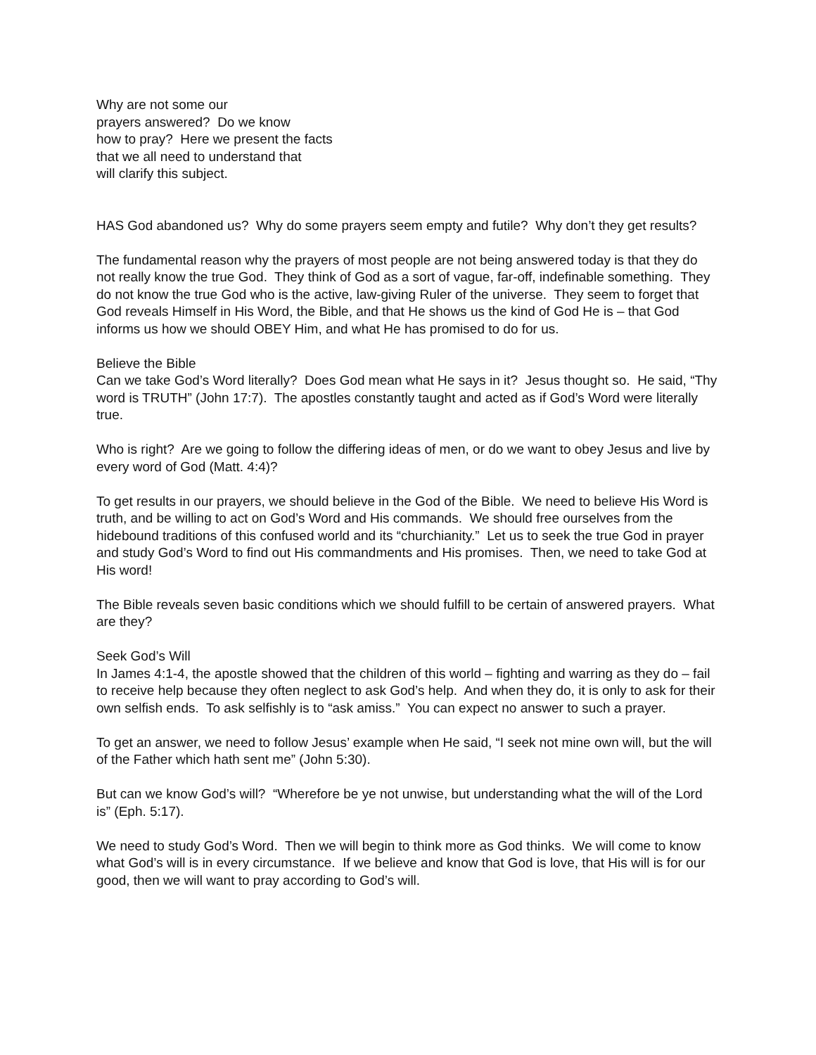Why are not some our
prayers answered? Do we know
how to pray? Here we present the facts
that we all need to understand that
will clarify this subject.
HAS God abandoned us? Why do some prayers seem empty and futile? Why don’t they get results?
The fundamental reason why the prayers of most people are not being answered today is that they do not really know the true God. They think of God as a sort of vague, far-off, indefinable something. They do not know the true God who is the active, law-giving Ruler of the universe. They seem to forget that God reveals Himself in His Word, the Bible, and that He shows us the kind of God He is – that God informs us how we should OBEY Him, and what He has promised to do for us.
Believe the Bible
Can we take God’s Word literally? Does God mean what He says in it? Jesus thought so. He said, “Thy word is TRUTH” (John 17:7). The apostles constantly taught and acted as if God’s Word were literally true.
Who is right? Are we going to follow the differing ideas of men, or do we want to obey Jesus and live by every word of God (Matt. 4:4)?
To get results in our prayers, we should believe in the God of the Bible. We need to believe His Word is truth, and be willing to act on God’s Word and His commands. We should free ourselves from the hidebound traditions of this confused world and its “churchianity.” Let us to seek the true God in prayer and study God’s Word to find out His commandments and His promises. Then, we need to take God at His word!
The Bible reveals seven basic conditions which we should fulfill to be certain of answered prayers. What are they?
Seek God’s Will
In James 4:1-4, the apostle showed that the children of this world – fighting and warring as they do – fail to receive help because they often neglect to ask God’s help. And when they do, it is only to ask for their own selfish ends. To ask selfishly is to “ask amiss.” You can expect no answer to such a prayer.
To get an answer, we need to follow Jesus’ example when He said, “I seek not mine own will, but the will of the Father which hath sent me” (John 5:30).
But can we know God’s will? “Wherefore be ye not unwise, but understanding what the will of the Lord is” (Eph. 5:17).
We need to study God’s Word. Then we will begin to think more as God thinks. We will come to know what God’s will is in every circumstance. If we believe and know that God is love, that His will is for our good, then we will want to pray according to God’s will.